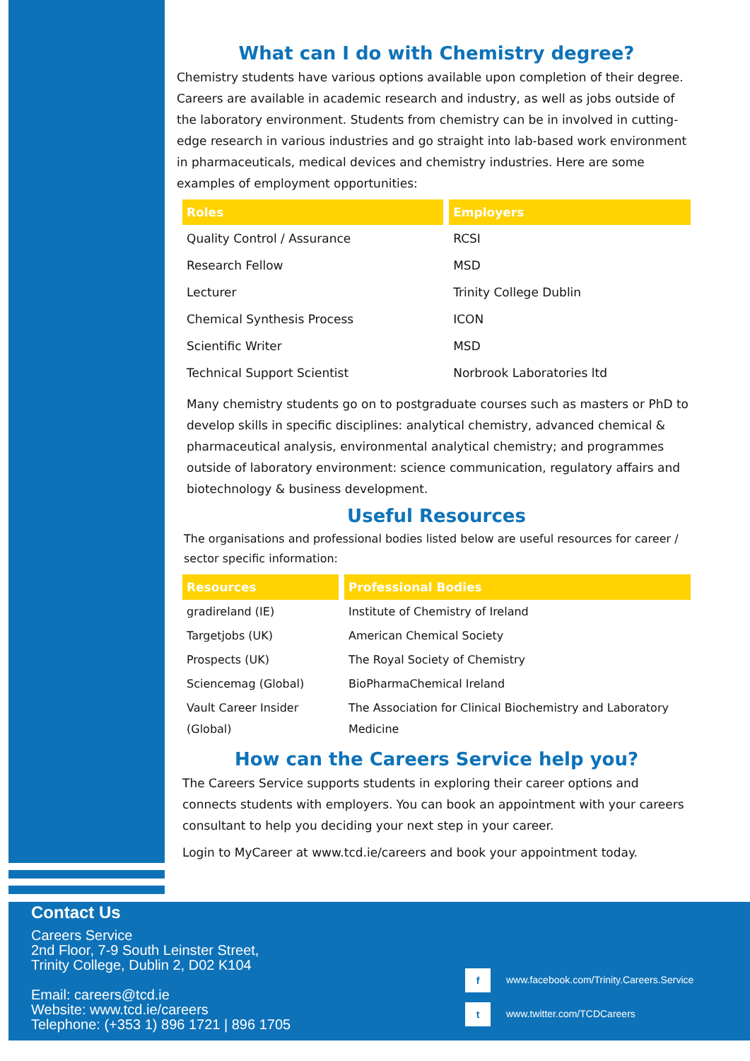What can I do with Chemistry degree?
Chemistry students have various options available upon completion of their degree. Careers are available in academic research and industry, as well as jobs outside of the laboratory environment. Students from chemistry can be in involved in cutting-edge research in various industries and go straight into lab-based work environment in pharmaceuticals, medical devices and chemistry industries. Here are some examples of employment opportunities:
| Roles | Employers |
| --- | --- |
| Quality Control / Assurance | RCSI |
| Research Fellow | MSD |
| Lecturer | Trinity College Dublin |
| Chemical Synthesis Process | ICON |
| Scientific Writer | MSD |
| Technical Support Scientist | Norbrook Laboratories ltd |
Many chemistry students go on to postgraduate courses such as masters or PhD to develop skills in specific disciplines: analytical chemistry, advanced chemical & pharmaceutical analysis, environmental analytical chemistry; and programmes outside of laboratory environment: science communication, regulatory affairs and biotechnology & business development.
Useful Resources
The organisations and professional bodies listed below are useful resources for career / sector specific information:
| Resources | Professional Bodies |
| --- | --- |
| gradireland (IE) | Institute of Chemistry of Ireland |
| Targetjobs (UK) | American Chemical Society |
| Prospects (UK) | The Royal Society of Chemistry |
| Sciencemag (Global) | BioPharmaChemical Ireland |
| Vault Career Insider (Global) | The Association for Clinical Biochemistry and Laboratory Medicine |
How can the Careers Service help you?
The Careers Service supports students in exploring their career options and connects students with employers. You can book an appointment with your careers consultant to help you deciding your next step in your career.
Login to MyCareer at www.tcd.ie/careers and book your appointment today.
Contact Us
Careers Service
2nd Floor, 7-9 South Leinster Street,
Trinity College, Dublin 2, D02 K104
Email: careers@tcd.ie
Website: www.tcd.ie/careers
Telephone: (+353 1) 896 1721 | 896 1705
f www.facebook.com/Trinity.Careers.Service
t www.twitter.com/TCDCareers